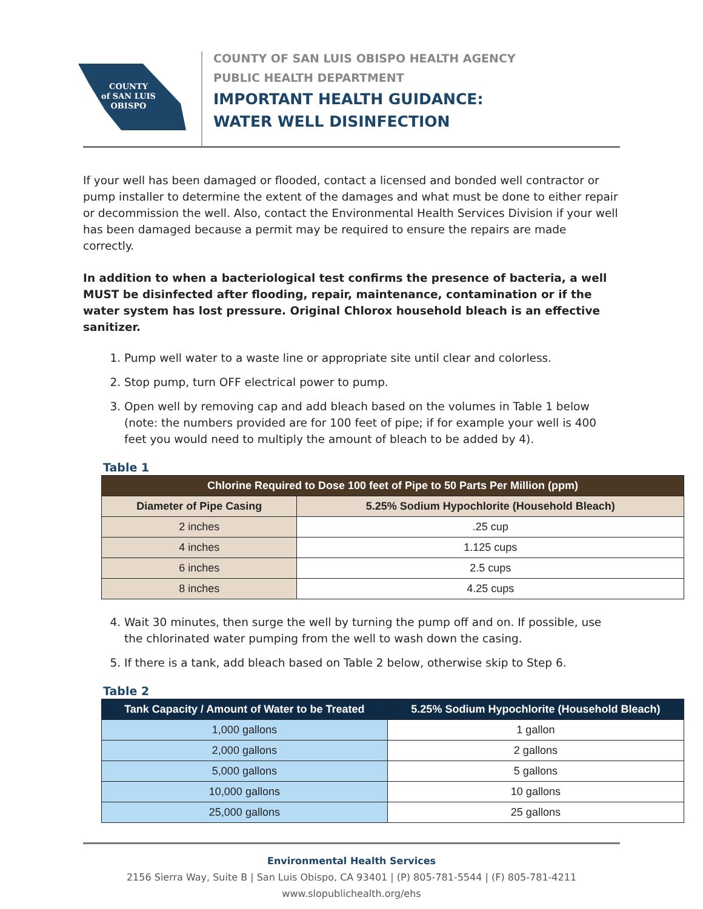COUNTY
of SAN LUIS
OBISPO
COUNTY OF SAN LUIS OBISPO HEALTH AGENCY
PUBLIC HEALTH DEPARTMENT
IMPORTANT HEALTH GUIDANCE:
WATER WELL DISINFECTION
If your well has been damaged or flooded, contact a licensed and bonded well contractor or pump installer to determine the extent of the damages and what must be done to either repair or decommission the well. Also, contact the Environmental Health Services Division if your well has been damaged because a permit may be required to ensure the repairs are made correctly.
In addition to when a bacteriological test confirms the presence of bacteria, a well MUST be disinfected after flooding, repair, maintenance, contamination or if the water system has lost pressure. Original Chlorox household bleach is an effective sanitizer.
1. Pump well water to a waste line or appropriate site until clear and colorless.
2. Stop pump, turn OFF electrical power to pump.
3. Open well by removing cap and add bleach based on the volumes in Table 1 below (note: the numbers provided are for 100 feet of pipe; if for example your well is 400 feet you would need to multiply the amount of bleach to be added by 4).
Table 1
| Chlorine Required to Dose 100 feet of Pipe to 50 Parts Per Million (ppm) | |
| --- | --- |
| Diameter of Pipe Casing | 5.25% Sodium Hypochlorite (Household Bleach) |
| 2 inches | .25 cup |
| 4 inches | 1.125 cups |
| 6 inches | 2.5 cups |
| 8 inches | 4.25 cups |
4. Wait 30 minutes, then surge the well by turning the pump off and on. If possible, use the chlorinated water pumping from the well to wash down the casing.
5. If there is a tank, add bleach based on Table 2 below, otherwise skip to Step 6.
Table 2
| Tank Capacity / Amount of Water to be Treated | 5.25% Sodium Hypochlorite (Household Bleach) |
| --- | --- |
| 1,000 gallons | 1 gallon |
| 2,000 gallons | 2 gallons |
| 5,000 gallons | 5 gallons |
| 10,000 gallons | 10 gallons |
| 25,000 gallons | 25 gallons |
Environmental Health Services
2156 Sierra Way, Suite B | San Luis Obispo, CA 93401 | (P) 805-781-5544 | (F) 805-781-4211
www.slopublichealth.org/ehs